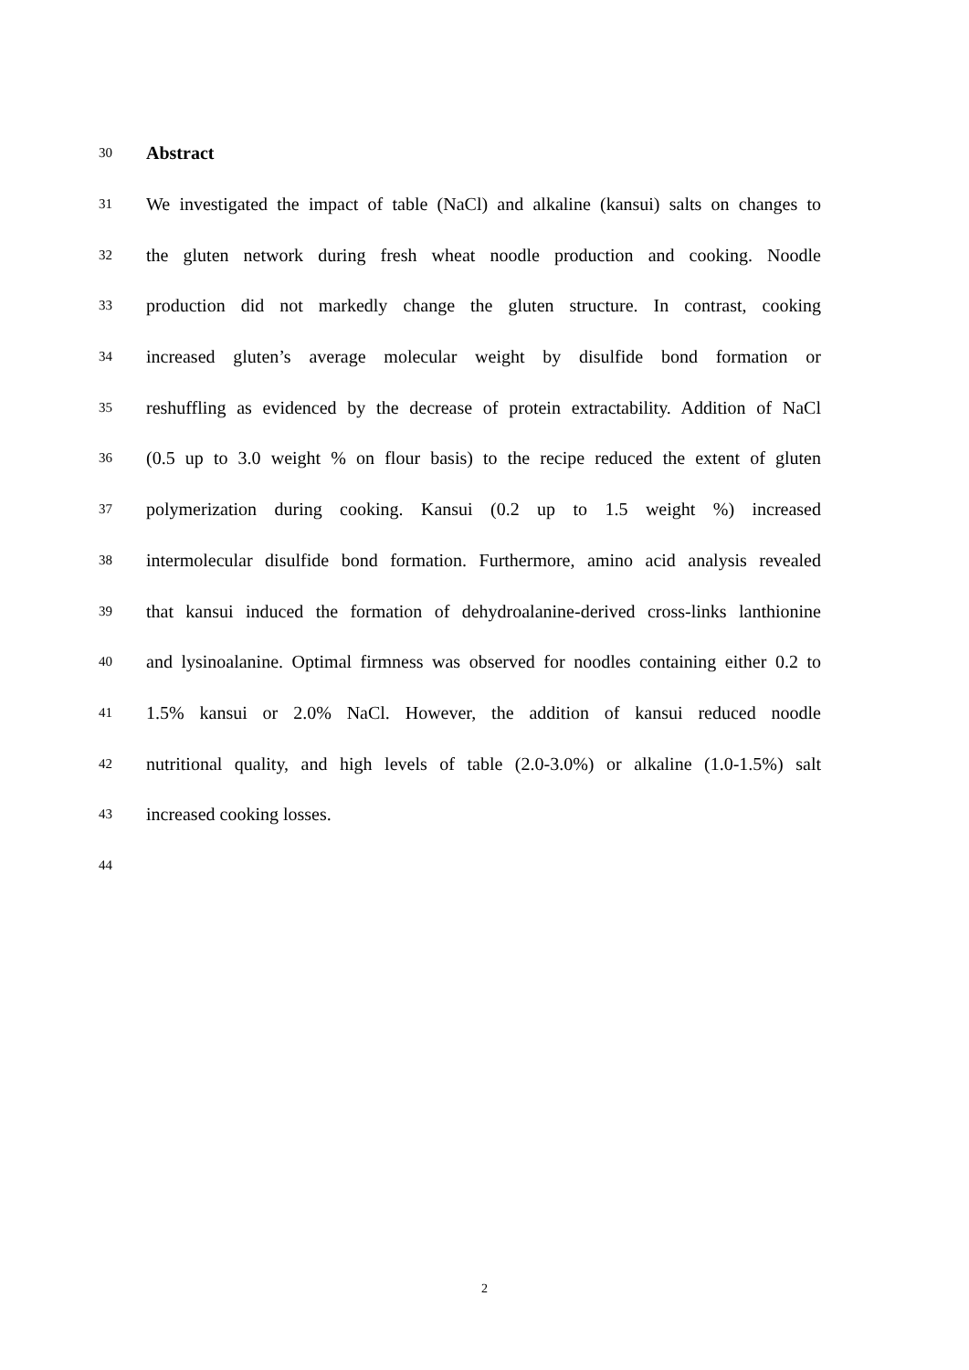30 Abstract
31 We investigated the impact of table (NaCl) and alkaline (kansui) salts on changes to
32 the gluten network during fresh wheat noodle production and cooking. Noodle
33 production did not markedly change the gluten structure. In contrast, cooking
34 increased gluten’s average molecular weight by disulfide bond formation or
35 reshuffling as evidenced by the decrease of protein extractability. Addition of NaCl
36 (0.5 up to 3.0 weight % on flour basis) to the recipe reduced the extent of gluten
37 polymerization during cooking. Kansui (0.2 up to 1.5 weight %) increased
38 intermolecular disulfide bond formation. Furthermore, amino acid analysis revealed
39 that kansui induced the formation of dehydroalanine-derived cross-links lanthionine
40 and lysinoalanine. Optimal firmness was observed for noodles containing either 0.2 to
41 1.5% kansui or 2.0% NaCl. However, the addition of kansui reduced noodle
42 nutritional quality, and high levels of table (2.0-3.0%) or alkaline (1.0-1.5%) salt
43 increased cooking losses.
44
2